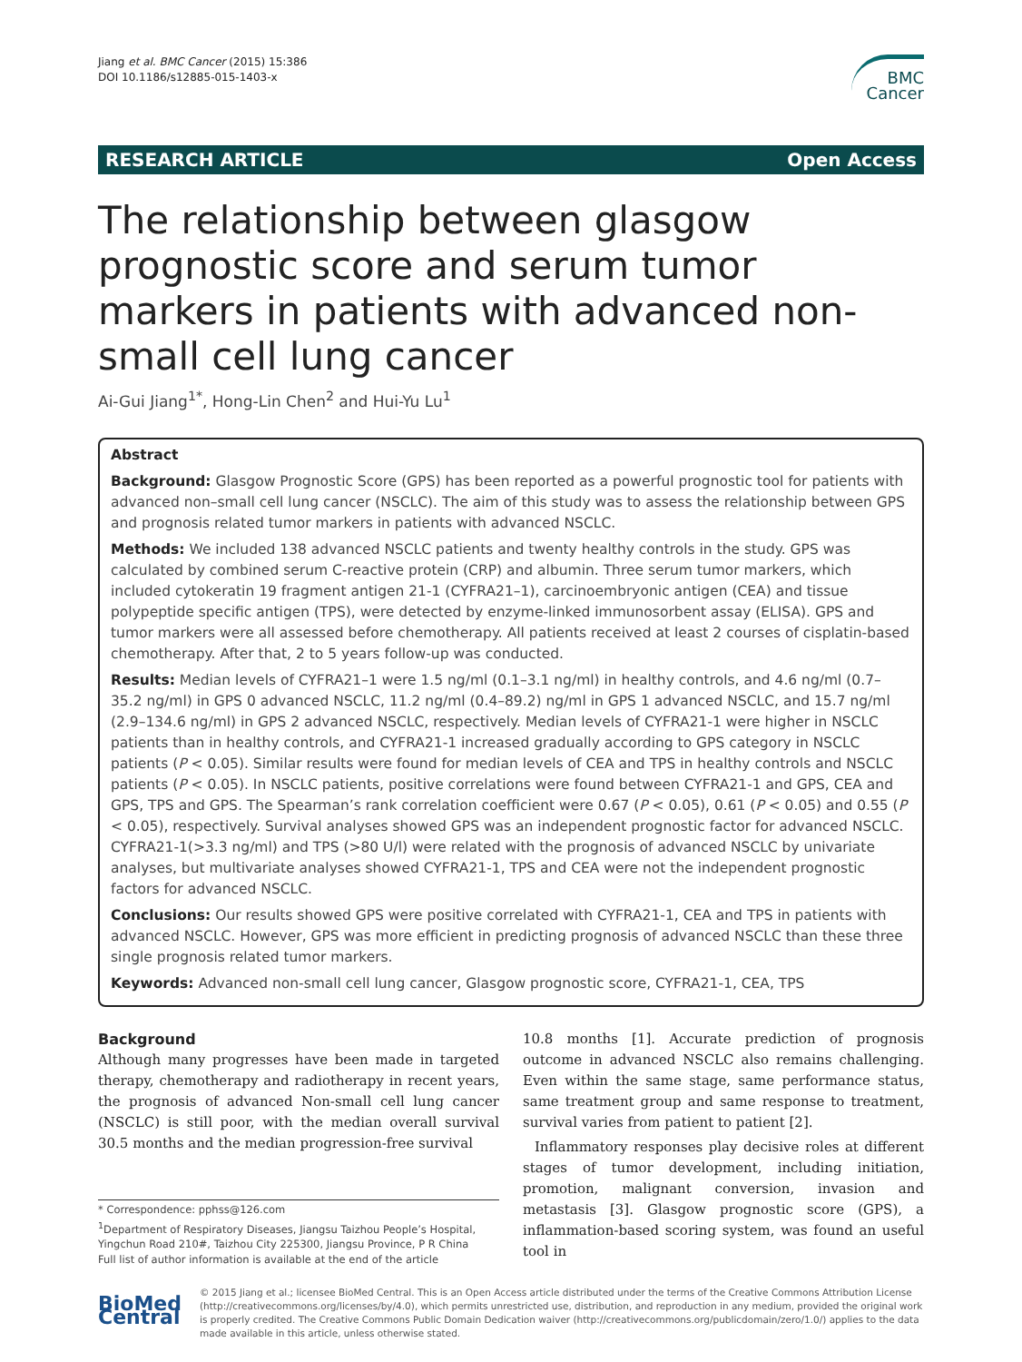Jiang et al. BMC Cancer (2015) 15:386
DOI 10.1186/s12885-015-1403-x
BMC
Cancer
RESEARCH ARTICLE Open Access
The relationship between glasgow prognostic score and serum tumor markers in patients with advanced non-small cell lung cancer
Ai-Gui Jiang<sup>1*</sup>, Hong-Lin Chen<sup>2</sup> and Hui-Yu Lu<sup>1</sup>
Abstract
Background: Glasgow Prognostic Score (GPS) has been reported as a powerful prognostic tool for patients with advanced non–small cell lung cancer (NSCLC). The aim of this study was to assess the relationship between GPS and prognosis related tumor markers in patients with advanced NSCLC.
Methods: We included 138 advanced NSCLC patients and twenty healthy controls in the study. GPS was calculated by combined serum C-reactive protein (CRP) and albumin. Three serum tumor markers, which included cytokeratin 19 fragment antigen 21-1 (CYFRA21–1), carcinoembryonic antigen (CEA) and tissue polypeptide specific antigen (TPS), were detected by enzyme-linked immunosorbent assay (ELISA). GPS and tumor markers were all assessed before chemotherapy. All patients received at least 2 courses of cisplatin-based chemotherapy. After that, 2 to 5 years follow-up was conducted.
Results: Median levels of CYFRA21–1 were 1.5 ng/ml (0.1–3.1 ng/ml) in healthy controls, and 4.6 ng/ml (0.7–35.2 ng/ml) in GPS 0 advanced NSCLC, 11.2 ng/ml (0.4–89.2) ng/ml in GPS 1 advanced NSCLC, and 15.7 ng/ml (2.9–134.6 ng/ml) in GPS 2 advanced NSCLC, respectively. Median levels of CYFRA21-1 were higher in NSCLC patients than in healthy controls, and CYFRA21-1 increased gradually according to GPS category in NSCLC patients (P < 0.05). Similar results were found for median levels of CEA and TPS in healthy controls and NSCLC patients (P < 0.05). In NSCLC patients, positive correlations were found between CYFRA21-1 and GPS, CEA and GPS, TPS and GPS. The Spearman’s rank correlation coefficient were 0.67 (P < 0.05), 0.61 (P < 0.05) and 0.55 (P < 0.05), respectively. Survival analyses showed GPS was an independent prognostic factor for advanced NSCLC. CYFRA21-1(>3.3 ng/ml) and TPS (>80 U/l) were related with the prognosis of advanced NSCLC by univariate analyses, but multivariate analyses showed CYFRA21-1, TPS and CEA were not the independent prognostic factors for advanced NSCLC.
Conclusions: Our results showed GPS were positive correlated with CYFRA21-1, CEA and TPS in patients with advanced NSCLC. However, GPS was more efficient in predicting prognosis of advanced NSCLC than these three single prognosis related tumor markers.
Keywords: Advanced non-small cell lung cancer, Glasgow prognostic score, CYFRA21-1, CEA, TPS
Background
Although many progresses have been made in targeted therapy, chemotherapy and radiotherapy in recent years, the prognosis of advanced Non-small cell lung cancer (NSCLC) is still poor, with the median overall survival 30.5 months and the median progression-free survival
* Correspondence: pphss@126.com
<sup>1</sup> Department of Respiratory Diseases, Jiangsu Taizhou People’s Hospital, Yingchun Road 210#, Taizhou City 225300, Jiangsu Province, P R China
Full list of author information is available at the end of the article
10.8 months [1]. Accurate prediction of prognosis outcome in advanced NSCLC also remains challenging. Even within the same stage, same performance status, same treatment group and same response to treatment, survival varies from patient to patient [2].
Inflammatory responses play decisive roles at different stages of tumor development, including initiation, promotion, malignant conversion, invasion and metastasis [3]. Glasgow prognostic score (GPS), a inflammation-based scoring system, was found an useful tool in
BioMed Central
© 2015 Jiang et al.; licensee BioMed Central. This is an Open Access article distributed under the terms of the Creative Commons Attribution License (http://creativecommons.org/licenses/by/4.0), which permits unrestricted use, distribution, and reproduction in any medium, provided the original work is properly credited. The Creative Commons Public Domain Dedication waiver (http://creativecommons.org/publicdomain/zero/1.0/) applies to the data made available in this article, unless otherwise stated.